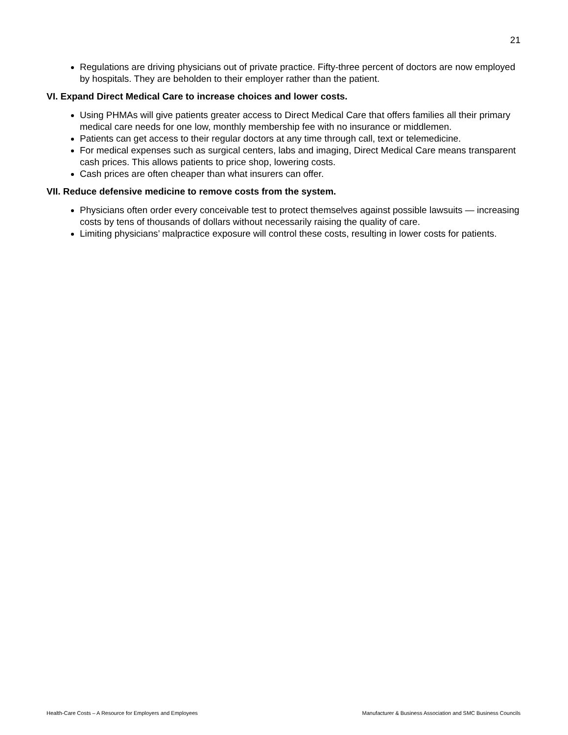21
Regulations are driving physicians out of private practice. Fifty-three percent of doctors are now employed by hospitals. They are beholden to their employer rather than the patient.
VI. Expand Direct Medical Care to increase choices and lower costs.
Using PHMAs will give patients greater access to Direct Medical Care that offers families all their primary medical care needs for one low, monthly membership fee with no insurance or middlemen.
Patients can get access to their regular doctors at any time through call, text or telemedicine.
For medical expenses such as surgical centers, labs and imaging, Direct Medical Care means transparent cash prices. This allows patients to price shop, lowering costs.
Cash prices are often cheaper than what insurers can offer.
VII. Reduce defensive medicine to remove costs from the system.
Physicians often order every conceivable test to protect themselves against possible lawsuits — increasing costs by tens of thousands of dollars without necessarily raising the quality of care.
Limiting physicians’ malpractice exposure will control these costs, resulting in lower costs for patients.
Health-Care Costs – A Resource for Employers and Employees Manufacturer & Business Association and SMC Business Councils